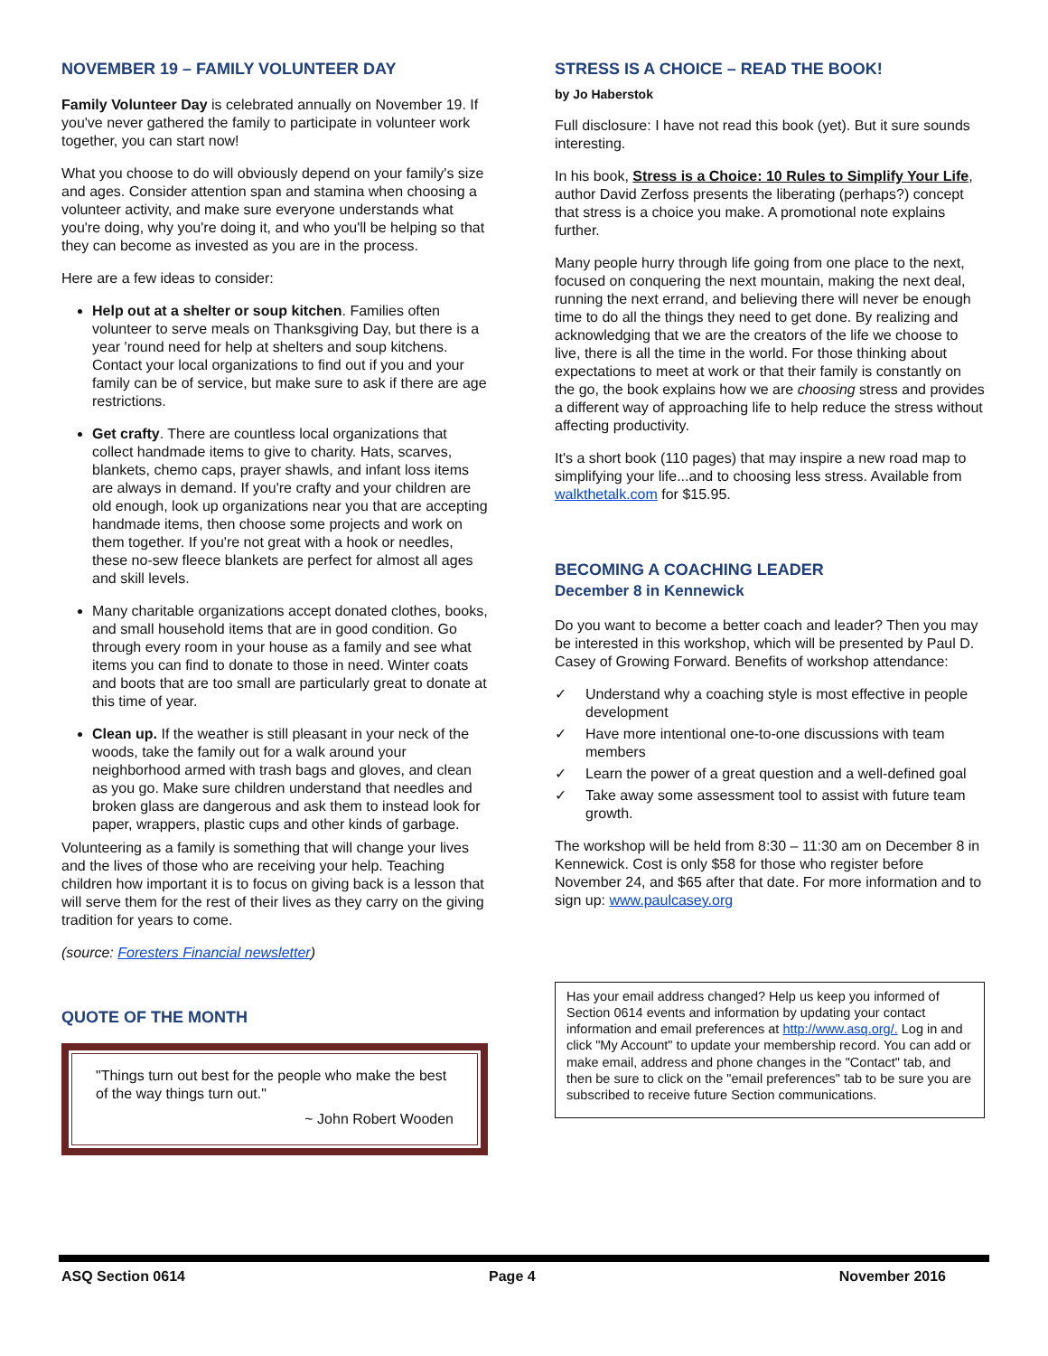NOVEMBER 19 – FAMILY VOLUNTEER DAY
Family Volunteer Day is celebrated annually on November 19. If you've never gathered the family to participate in volunteer work together, you can start now!
What you choose to do will obviously depend on your family's size and ages. Consider attention span and stamina when choosing a volunteer activity, and make sure everyone understands what you're doing, why you're doing it, and who you'll be helping so that they can become as invested as you are in the process.
Here are a few ideas to consider:
Help out at a shelter or soup kitchen. Families often volunteer to serve meals on Thanksgiving Day, but there is a year 'round need for help at shelters and soup kitchens. Contact your local organizations to find out if you and your family can be of service, but make sure to ask if there are age restrictions.
Get crafty. There are countless local organizations that collect handmade items to give to charity. Hats, scarves, blankets, chemo caps, prayer shawls, and infant loss items are always in demand. If you're crafty and your children are old enough, look up organizations near you that are accepting handmade items, then choose some projects and work on them together. If you're not great with a hook or needles, these no-sew fleece blankets are perfect for almost all ages and skill levels.
Many charitable organizations accept donated clothes, books, and small household items that are in good condition. Go through every room in your house as a family and see what items you can find to donate to those in need. Winter coats and boots that are too small are particularly great to donate at this time of year.
Clean up. If the weather is still pleasant in your neck of the woods, take the family out for a walk around your neighborhood armed with trash bags and gloves, and clean as you go. Make sure children understand that needles and broken glass are dangerous and ask them to instead look for paper, wrappers, plastic cups and other kinds of garbage.
Volunteering as a family is something that will change your lives and the lives of those who are receiving your help. Teaching children how important it is to focus on giving back is a lesson that will serve them for the rest of their lives as they carry on the giving tradition for years to come.
(source: Foresters Financial newsletter)
QUOTE OF THE MONTH
"Things turn out best for the people who make the best of the way things turn out."
~ John Robert Wooden
STRESS IS A CHOICE – READ THE BOOK!
by Jo Haberstok
Full disclosure: I have not read this book (yet). But it sure sounds interesting.
In his book, Stress is a Choice: 10 Rules to Simplify Your Life, author David Zerfoss presents the liberating (perhaps?) concept that stress is a choice you make. A promotional note explains further.
Many people hurry through life going from one place to the next, focused on conquering the next mountain, making the next deal, running the next errand, and believing there will never be enough time to do all the things they need to get done. By realizing and acknowledging that we are the creators of the life we choose to live, there is all the time in the world. For those thinking about expectations to meet at work or that their family is constantly on the go, the book explains how we are choosing stress and provides a different way of approaching life to help reduce the stress without affecting productivity.
It's a short book (110 pages) that may inspire a new road map to simplifying your life...and to choosing less stress. Available from walkthetalk.com for $15.95.
BECOMING A COACHING LEADER
December 8 in Kennewick
Do you want to become a better coach and leader? Then you may be interested in this workshop, which will be presented by Paul D. Casey of Growing Forward. Benefits of workshop attendance:
✓ Understand why a coaching style is most effective in people development
✓ Have more intentional one-to-one discussions with team members
✓ Learn the power of a great question and a well-defined goal
✓ Take away some assessment tool to assist with future team growth.
The workshop will be held from 8:30 – 11:30 am on December 8 in Kennewick. Cost is only $58 for those who register before November 24, and $65 after that date. For more information and to sign up: www.paulcasey.org
Has your email address changed? Help us keep you informed of Section 0614 events and information by updating your contact information and email preferences at http://www.asq.org/. Log in and click "My Account" to update your membership record. You can add or make email, address and phone changes in the "Contact" tab, and then be sure to click on the "email preferences" tab to be sure you are subscribed to receive future Section communications.
ASQ Section 0614 Page 4 November 2016